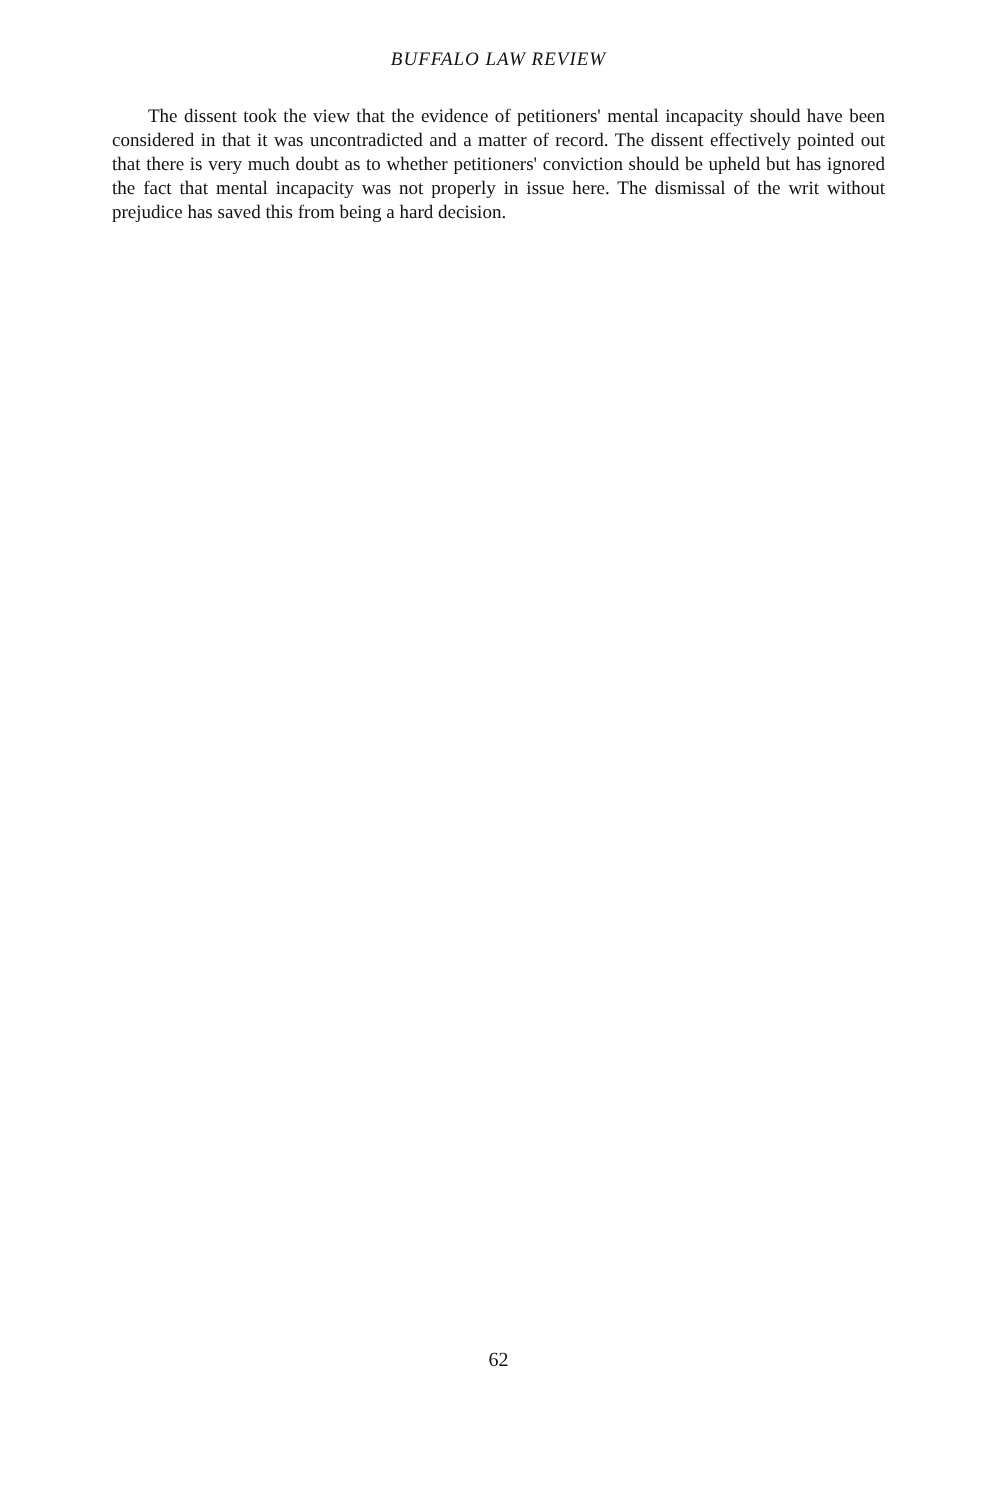BUFFALO LAW REVIEW
The dissent took the view that the evidence of petitioners' mental incapacity should have been considered in that it was uncontradicted and a matter of record. The dissent effectively pointed out that there is very much doubt as to whether petitioners' conviction should be upheld but has ignored the fact that mental incapacity was not properly in issue here. The dismissal of the writ without prejudice has saved this from being a hard decision.
62